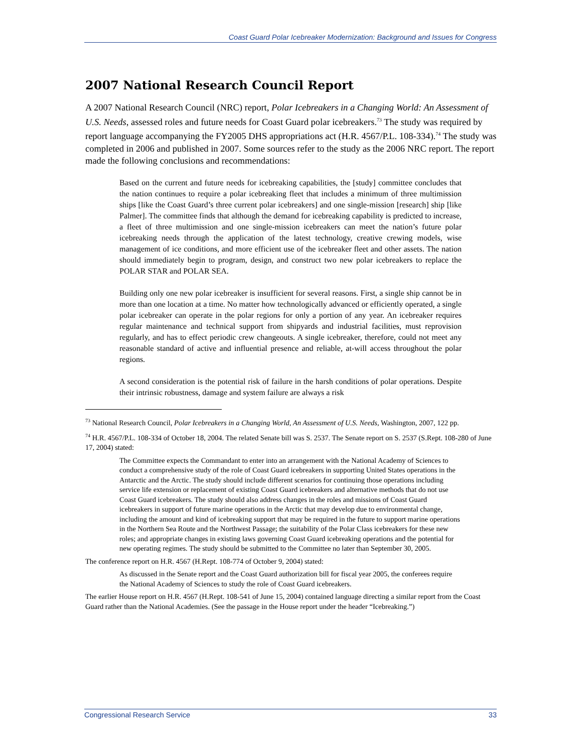Coast Guard Polar Icebreaker Modernization: Background and Issues for Congress
2007 National Research Council Report
A 2007 National Research Council (NRC) report, Polar Icebreakers in a Changing World: An Assessment of U.S. Needs, assessed roles and future needs for Coast Guard polar icebreakers.<sup>73</sup> The study was required by report language accompanying the FY2005 DHS appropriations act (H.R. 4567/P.L. 108-334).<sup>74</sup> The study was completed in 2006 and published in 2007. Some sources refer to the study as the 2006 NRC report. The report made the following conclusions and recommendations:
Based on the current and future needs for icebreaking capabilities, the [study] committee concludes that the nation continues to require a polar icebreaking fleet that includes a minimum of three multimission ships [like the Coast Guard’s three current polar icebreakers] and one single-mission [research] ship [like Palmer]. The committee finds that although the demand for icebreaking capability is predicted to increase, a fleet of three multimission and one single-mission icebreakers can meet the nation’s future polar icebreaking needs through the application of the latest technology, creative crewing models, wise management of ice conditions, and more efficient use of the icebreaker fleet and other assets. The nation should immediately begin to program, design, and construct two new polar icebreakers to replace the POLAR STAR and POLAR SEA.
Building only one new polar icebreaker is insufficient for several reasons. First, a single ship cannot be in more than one location at a time. No matter how technologically advanced or efficiently operated, a single polar icebreaker can operate in the polar regions for only a portion of any year. An icebreaker requires regular maintenance and technical support from shipyards and industrial facilities, must reprovision regularly, and has to effect periodic crew changeouts. A single icebreaker, therefore, could not meet any reasonable standard of active and influential presence and reliable, at-will access throughout the polar regions.
A second consideration is the potential risk of failure in the harsh conditions of polar operations. Despite their intrinsic robustness, damage and system failure are always a risk
<sup>73</sup> National Research Council, Polar Icebreakers in a Changing World, An Assessment of U.S. Needs, Washington, 2007, 122 pp.
<sup>74</sup> H.R. 4567/P.L. 108-334 of October 18, 2004. The related Senate bill was S. 2537. The Senate report on S. 2537 (S.Rept. 108-280 of June 17, 2004) stated:
The Committee expects the Commandant to enter into an arrangement with the National Academy of Sciences to conduct a comprehensive study of the role of Coast Guard icebreakers in supporting United States operations in the Antarctic and the Arctic. The study should include different scenarios for continuing those operations including service life extension or replacement of existing Coast Guard icebreakers and alternative methods that do not use Coast Guard icebreakers. The study should also address changes in the roles and missions of Coast Guard icebreakers in support of future marine operations in the Arctic that may develop due to environmental change, including the amount and kind of icebreaking support that may be required in the future to support marine operations in the Northern Sea Route and the Northwest Passage; the suitability of the Polar Class icebreakers for these new roles; and appropriate changes in existing laws governing Coast Guard icebreaking operations and the potential for new operating regimes. The study should be submitted to the Committee no later than September 30, 2005.
The conference report on H.R. 4567 (H.Rept. 108-774 of October 9, 2004) stated:
As discussed in the Senate report and the Coast Guard authorization bill for fiscal year 2005, the conferees require the National Academy of Sciences to study the role of Coast Guard icebreakers.
The earlier House report on H.R. 4567 (H.Rept. 108-541 of June 15, 2004) contained language directing a similar report from the Coast Guard rather than the National Academies. (See the passage in the House report under the header “Icebreaking.”)
Congressional Research Service 33